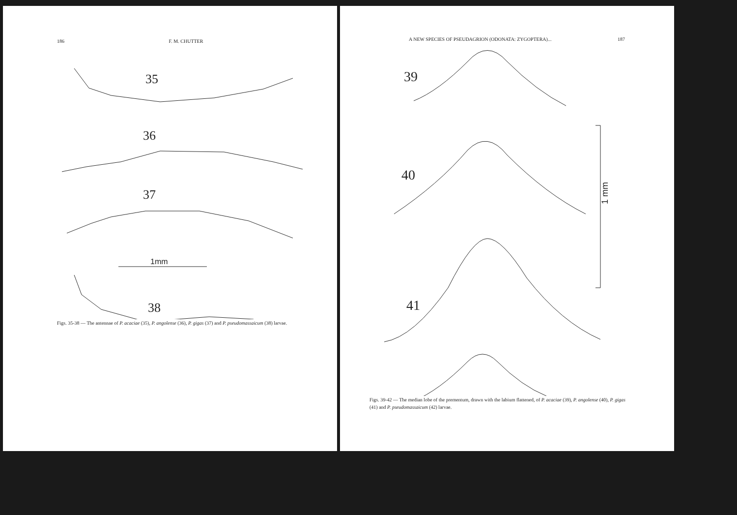186 F. M. CHUTTER
35
36
37
38
1mm
Figs. 35-38 — The antennae of P. acaciae (35), P. angolense (36), P. gigas (37) and P. pseudomassaicum (38) larvae.
A NEW SPECIES OF PSEUDAGRION (ODONATA: ZYGOPTERA)... 187
39
40
41
1 mm
Figs. 39-42 — The median lobe of the prementum, drawn with the labium flattened, of P. acaciae (39), P. angolense (40), P. gigas (41) and P. pseudomassaicum (42) larvae.